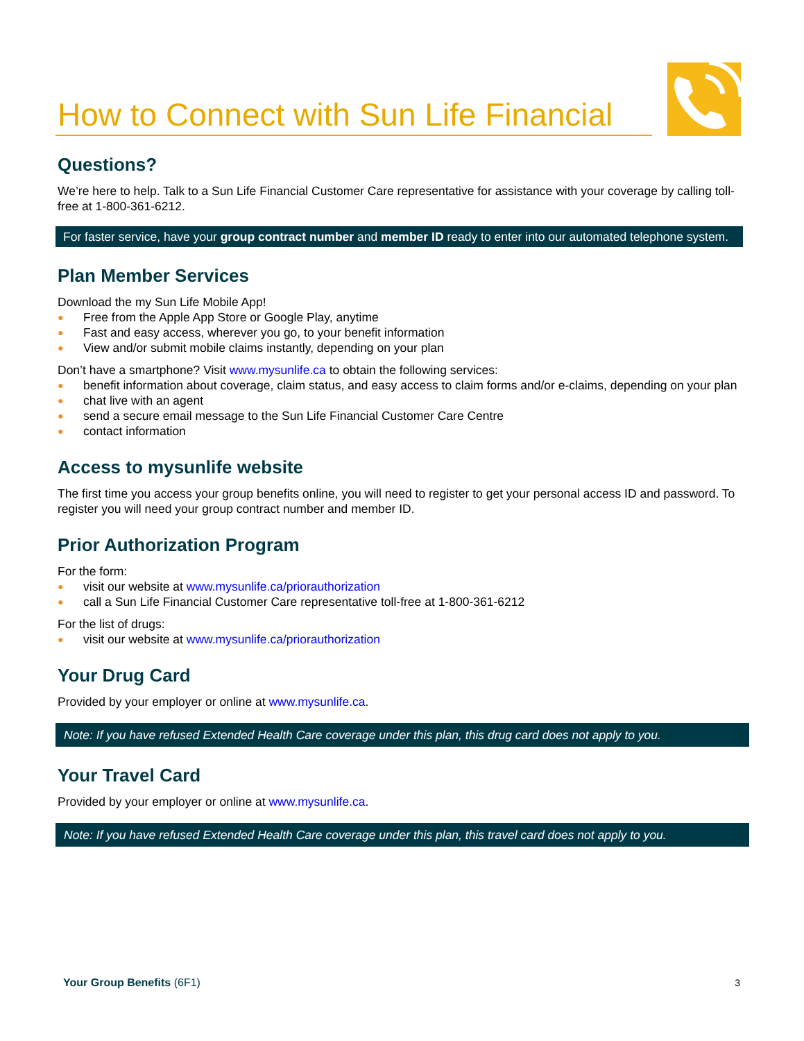How to Connect with Sun Life Financial
Questions?
We’re here to help. Talk to a Sun Life Financial Customer Care representative for assistance with your coverage by calling toll-free at 1-800-361-6212.
For faster service, have your group contract number and member ID ready to enter into our automated telephone system.
Plan Member Services
Download the my Sun Life Mobile App!
● Free from the Apple App Store or Google Play, anytime
● Fast and easy access, wherever you go, to your benefit information
● View and/or submit mobile claims instantly, depending on your plan
Don’t have a smartphone? Visit www.mysunlife.ca to obtain the following services:
● benefit information about coverage, claim status, and easy access to claim forms and/or e-claims, depending on your plan
● chat live with an agent
● send a secure email message to the Sun Life Financial Customer Care Centre
● contact information
Access to mysunlife website
The first time you access your group benefits online, you will need to register to get your personal access ID and password. To register you will need your group contract number and member ID.
Prior Authorization Program
For the form:
● visit our website at www.mysunlife.ca/priorauthorization
● call a Sun Life Financial Customer Care representative toll-free at 1-800-361-6212
For the list of drugs:
● visit our website at www.mysunlife.ca/priorauthorization
Your Drug Card
Provided by your employer or online at www.mysunlife.ca.
Note: If you have refused Extended Health Care coverage under this plan, this drug card does not apply to you.
Your Travel Card
Provided by your employer or online at www.mysunlife.ca.
Note: If you have refused Extended Health Care coverage under this plan, this travel card does not apply to you.
Your Group Benefits (6F1) 3